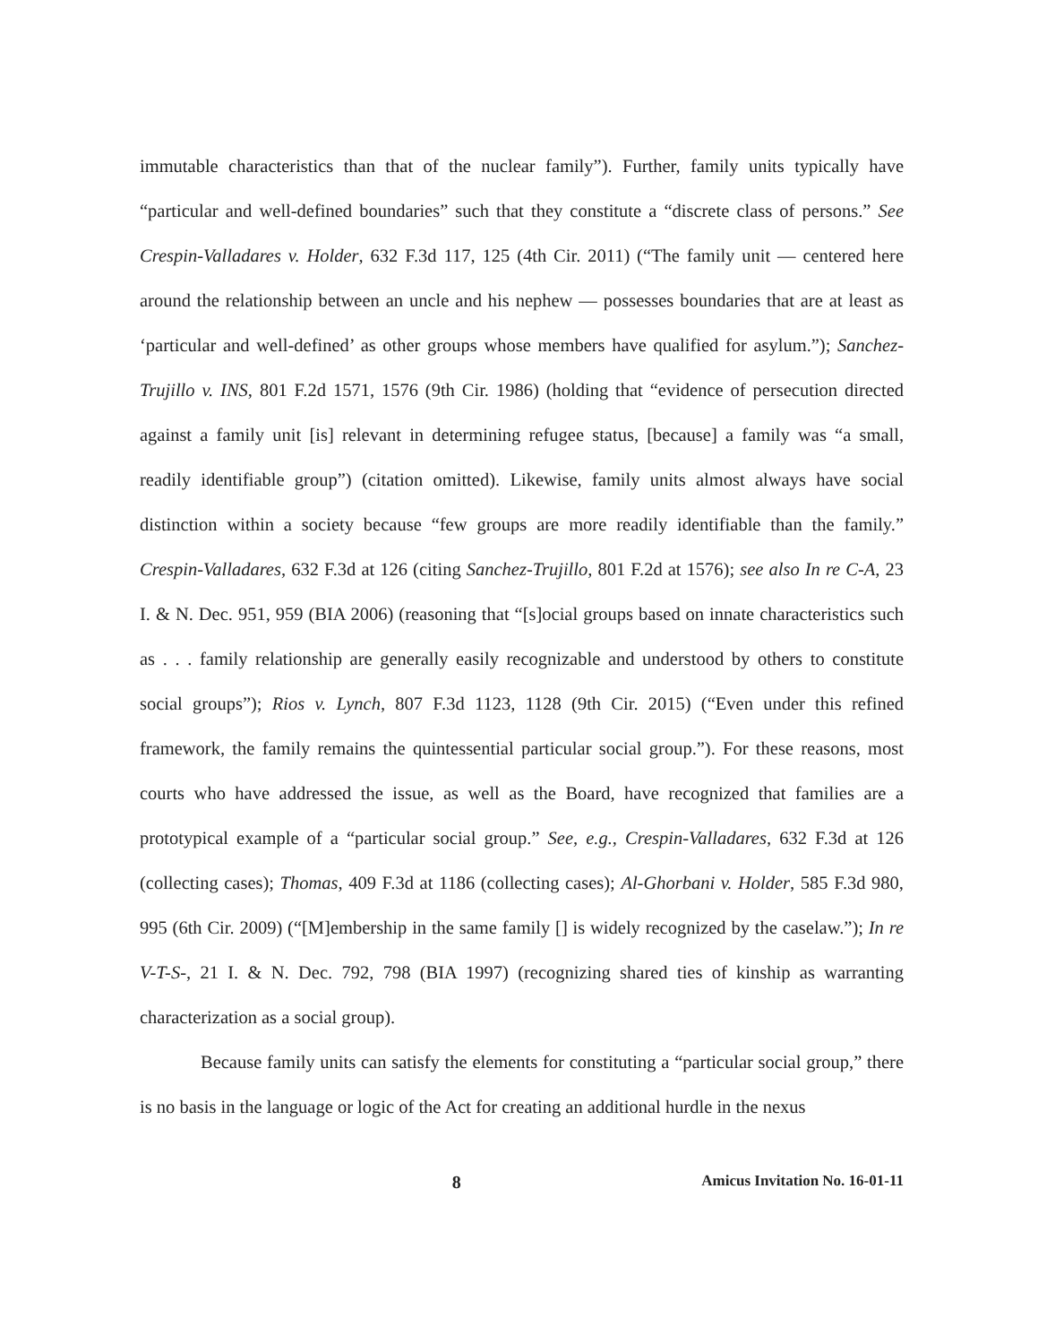immutable characteristics than that of the nuclear family”). Further, family units typically have “particular and well-defined boundaries” such that they constitute a “discrete class of persons.” See Crespin-Valladares v. Holder, 632 F.3d 117, 125 (4th Cir. 2011) (“The family unit — centered here around the relationship between an uncle and his nephew — possesses boundaries that are at least as ‘particular and well-defined’ as other groups whose members have qualified for asylum.”); Sanchez-Trujillo v. INS, 801 F.2d 1571, 1576 (9th Cir. 1986) (holding that “evidence of persecution directed against a family unit [is] relevant in determining refugee status, [because] a family was “a small, readily identifiable group”) (citation omitted). Likewise, family units almost always have social distinction within a society because “few groups are more readily identifiable than the family.” Crespin-Valladares, 632 F.3d at 126 (citing Sanchez-Trujillo, 801 F.2d at 1576); see also In re C-A, 23 I. & N. Dec. 951, 959 (BIA 2006) (reasoning that “[s]ocial groups based on innate characteristics such as . . . family relationship are generally easily recognizable and understood by others to constitute social groups”); Rios v. Lynch, 807 F.3d 1123, 1128 (9th Cir. 2015) (“Even under this refined framework, the family remains the quintessential particular social group.”). For these reasons, most courts who have addressed the issue, as well as the Board, have recognized that families are a prototypical example of a “particular social group.” See, e.g., Crespin-Valladares, 632 F.3d at 126 (collecting cases); Thomas, 409 F.3d at 1186 (collecting cases); Al-Ghorbani v. Holder, 585 F.3d 980, 995 (6th Cir. 2009) (“[M]embership in the same family [] is widely recognized by the caselaw.”); In re V-T-S-, 21 I. & N. Dec. 792, 798 (BIA 1997) (recognizing shared ties of kinship as warranting characterization as a social group).
Because family units can satisfy the elements for constituting a “particular social group,” there is no basis in the language or logic of the Act for creating an additional hurdle in the nexus
8 Amicus Invitation No. 16-01-11